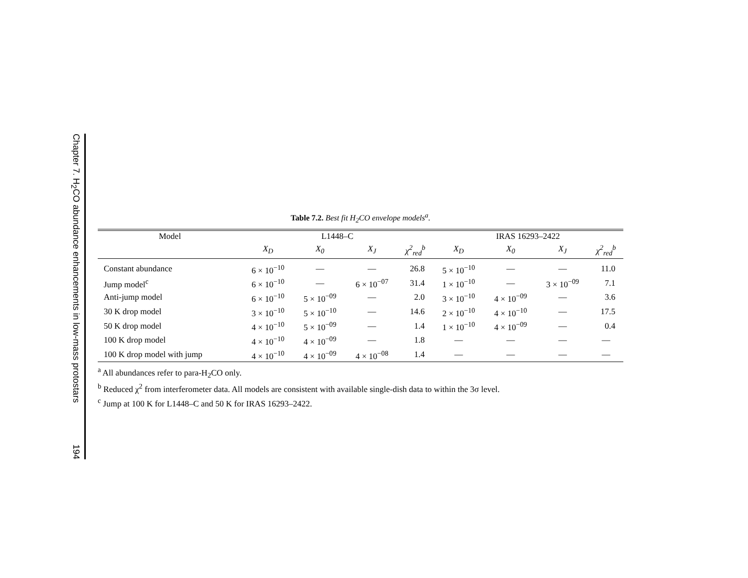Chapter 7. H<sub>2</sub>CO abundance enhancements in low-mass protostars 194
Table 7.2. Best fit H<sub>2</sub>CO envelope models<sup>a</sup>.
| Model | L1448–C | | | | IRAS 16293–2422 | | | |
| --- | --- | --- | --- | --- | --- | --- | --- | --- |
| | X<sub>D</sub> | X<sub>0</sub> | X<sub>J</sub> | χ<sup>2</sup><sub>red</sub><sup>b</sup> | X<sub>D</sub> | X<sub>0</sub> | X<sub>J</sub> | χ<sup>2</sup><sub>red</sub><sup>b</sup> |
| Constant abundance | 6 × 10<sup>−10</sup> | — | — | 26.8 | 5 × 10<sup>−10</sup> | — | — | 11.0 |
| Jump model<sup>c</sup> | 6 × 10<sup>−10</sup> | — | 6 × 10<sup>−07</sup> | 31.4 | 1 × 10<sup>−10</sup> | — | 3 × 10<sup>−09</sup> | 7.1 |
| Anti-jump model | 6 × 10<sup>−10</sup> | 5 × 10<sup>−09</sup> | — | 2.0 | 3 × 10<sup>−10</sup> | 4 × 10<sup>−09</sup> | — | 3.6 |
| 30 K drop model | 3 × 10<sup>−10</sup> | 5 × 10<sup>−10</sup> | — | 14.6 | 2 × 10<sup>−10</sup> | 4 × 10<sup>−10</sup> | — | 17.5 |
| 50 K drop model | 4 × 10<sup>−10</sup> | 5 × 10<sup>−09</sup> | — | 1.4 | 1 × 10<sup>−10</sup> | 4 × 10<sup>−09</sup> | — | 0.4 |
| 100 K drop model | 4 × 10<sup>−10</sup> | 4 × 10<sup>−09</sup> | — | 1.8 | — | — | — | — |
| 100 K drop model with jump | 4 × 10<sup>−10</sup> | 4 × 10<sup>−09</sup> | 4 × 10<sup>−08</sup> | 1.4 | — | — | — | — |
<sup>a</sup> All abundances refer to para-H<sub>2</sub>CO only.
<sup>b</sup> Reduced χ<sup>2</sup> from interferometer data. All models are consistent with available single-dish data to within the 3σ level.
<sup>c</sup> Jump at 100 K for L1448–C and 50 K for IRAS 16293–2422.